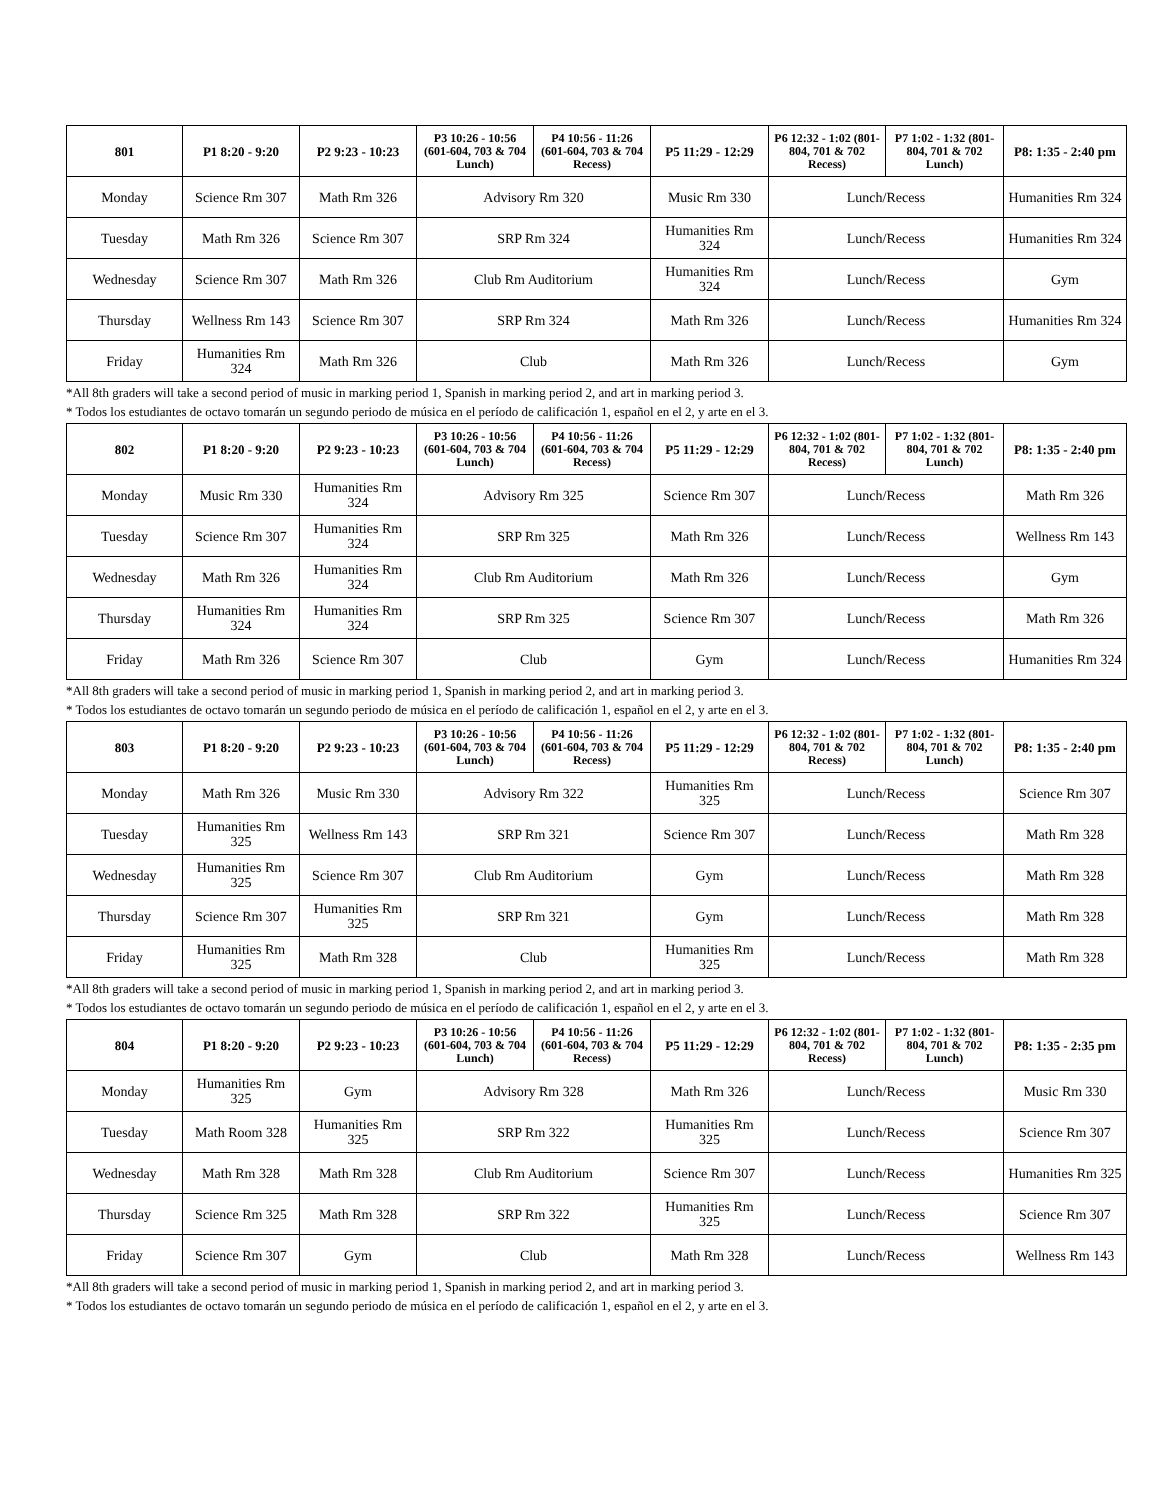| 801 | P1 8:20 - 9:20 | P2 9:23 - 10:23 | P3 10:26 - 10:56 (601-604, 703 & 704 Lunch) | P4 10:56 - 11:26 (601-604, 703 & 704 Recess) | P5 11:29 - 12:29 | P6 12:32 - 1:02 (801-804, 701 & 702 Recess) | P7 1:02 - 1:32 (801-804, 701 & 702 Lunch) | P8: 1:35 - 2:40 pm |
| --- | --- | --- | --- | --- | --- | --- | --- | --- |
| Monday | Science Rm 307 | Math Rm 326 | Advisory Rm 320 | | Music Rm 330 | Lunch/Recess | | Humanities Rm 324 |
| Tuesday | Math Rm 326 | Science Rm 307 | SRP Rm 324 | | Humanities Rm 324 | Lunch/Recess | | Humanities Rm 324 |
| Wednesday | Science Rm 307 | Math Rm 326 | Club Rm Auditorium | | Humanities Rm 324 | Lunch/Recess | | Gym |
| Thursday | Wellness Rm 143 | Science Rm 307 | SRP Rm 324 | | Math Rm 326 | Lunch/Recess | | Humanities Rm 324 |
| Friday | Humanities Rm 324 | Math Rm 326 | Club | | Math Rm 326 | Lunch/Recess | | Gym |
*All 8th graders will take a second period of music in marking period 1, Spanish in marking period 2, and art in marking period 3.
* Todos los estudiantes de octavo tomarán un segundo periodo de música en el período de calificación 1, español en el 2, y arte en el 3.
| 802 | P1 8:20 - 9:20 | P2 9:23 - 10:23 | P3 10:26 - 10:56 (601-604, 703 & 704 Lunch) | P4 10:56 - 11:26 (601-604, 703 & 704 Recess) | P5 11:29 - 12:29 | P6 12:32 - 1:02 (801-804, 701 & 702 Recess) | P7 1:02 - 1:32 (801-804, 701 & 702 Lunch) | P8: 1:35 - 2:40 pm |
| --- | --- | --- | --- | --- | --- | --- | --- | --- |
| Monday | Music Rm 330 | Humanities Rm 324 | Advisory Rm 325 | | Science Rm 307 | Lunch/Recess | | Math Rm 326 |
| Tuesday | Science Rm 307 | Humanities Rm 324 | SRP Rm 325 | | Math Rm 326 | Lunch/Recess | | Wellness Rm 143 |
| Wednesday | Math Rm 326 | Humanities Rm 324 | Club Rm Auditorium | | Math Rm 326 | Lunch/Recess | | Gym |
| Thursday | Humanities Rm 324 | Humanities Rm 324 | SRP Rm 325 | | Science Rm 307 | Lunch/Recess | | Math Rm 326 |
| Friday | Math Rm 326 | Science Rm 307 | Club | | Gym | Lunch/Recess | | Humanities Rm 324 |
*All 8th graders will take a second period of music in marking period 1, Spanish in marking period 2, and art in marking period 3.
* Todos los estudiantes de octavo tomarán un segundo periodo de música en el período de calificación 1, español en el 2, y arte en el 3.
| 803 | P1 8:20 - 9:20 | P2 9:23 - 10:23 | P3 10:26 - 10:56 (601-604, 703 & 704 Lunch) | P4 10:56 - 11:26 (601-604, 703 & 704 Recess) | P5 11:29 - 12:29 | P6 12:32 - 1:02 (801-804, 701 & 702 Recess) | P7 1:02 - 1:32 (801-804, 701 & 702 Lunch) | P8: 1:35 - 2:40 pm |
| --- | --- | --- | --- | --- | --- | --- | --- | --- |
| Monday | Math Rm 326 | Music Rm 330 | Advisory Rm 322 | | Humanities Rm 325 | Lunch/Recess | | Science Rm 307 |
| Tuesday | Humanities Rm 325 | Wellness Rm 143 | SRP Rm 321 | | Science Rm 307 | Lunch/Recess | | Math Rm 328 |
| Wednesday | Humanities Rm 325 | Science Rm 307 | Club Rm Auditorium | | Gym | Lunch/Recess | | Math Rm 328 |
| Thursday | Science Rm 307 | Humanities Rm 325 | SRP Rm 321 | | Gym | Lunch/Recess | | Math Rm 328 |
| Friday | Humanities Rm 325 | Math Rm 328 | Club | | Humanities Rm 325 | Lunch/Recess | | Math Rm 328 |
*All 8th graders will take a second period of music in marking period 1, Spanish in marking period 2, and art in marking period 3.
* Todos los estudiantes de octavo tomarán un segundo periodo de música en el período de calificación 1, español en el 2, y arte en el 3.
| 804 | P1 8:20 - 9:20 | P2 9:23 - 10:23 | P3 10:26 - 10:56 (601-604, 703 & 704 Lunch) | P4 10:56 - 11:26 (601-604, 703 & 704 Recess) | P5 11:29 - 12:29 | P6 12:32 - 1:02 (801-804, 701 & 702 Recess) | P7 1:02 - 1:32 (801-804, 701 & 702 Lunch) | P8: 1:35 - 2:35 pm |
| --- | --- | --- | --- | --- | --- | --- | --- | --- |
| Monday | Humanities Rm 325 | Gym | Advisory Rm 328 | | Math Rm 326 | Lunch/Recess | | Music Rm 330 |
| Tuesday | Math Room 328 | Humanities Rm 325 | SRP Rm 322 | | Humanities Rm 325 | Lunch/Recess | | Science Rm 307 |
| Wednesday | Math Rm 328 | Math Rm 328 | Club Rm Auditorium | | Science Rm 307 | Lunch/Recess | | Humanities Rm 325 |
| Thursday | Science Rm 325 | Math Rm 328 | SRP Rm 322 | | Humanities Rm 325 | Lunch/Recess | | Science Rm 307 |
| Friday | Science Rm 307 | Gym | Club | | Math Rm 328 | Lunch/Recess | | Wellness Rm 143 |
*All 8th graders will take a second period of music in marking period 1, Spanish in marking period 2, and art in marking period 3.
* Todos los estudiantes de octavo tomarán un segundo periodo de música en el período de calificación 1, español en el 2, y arte en el 3.